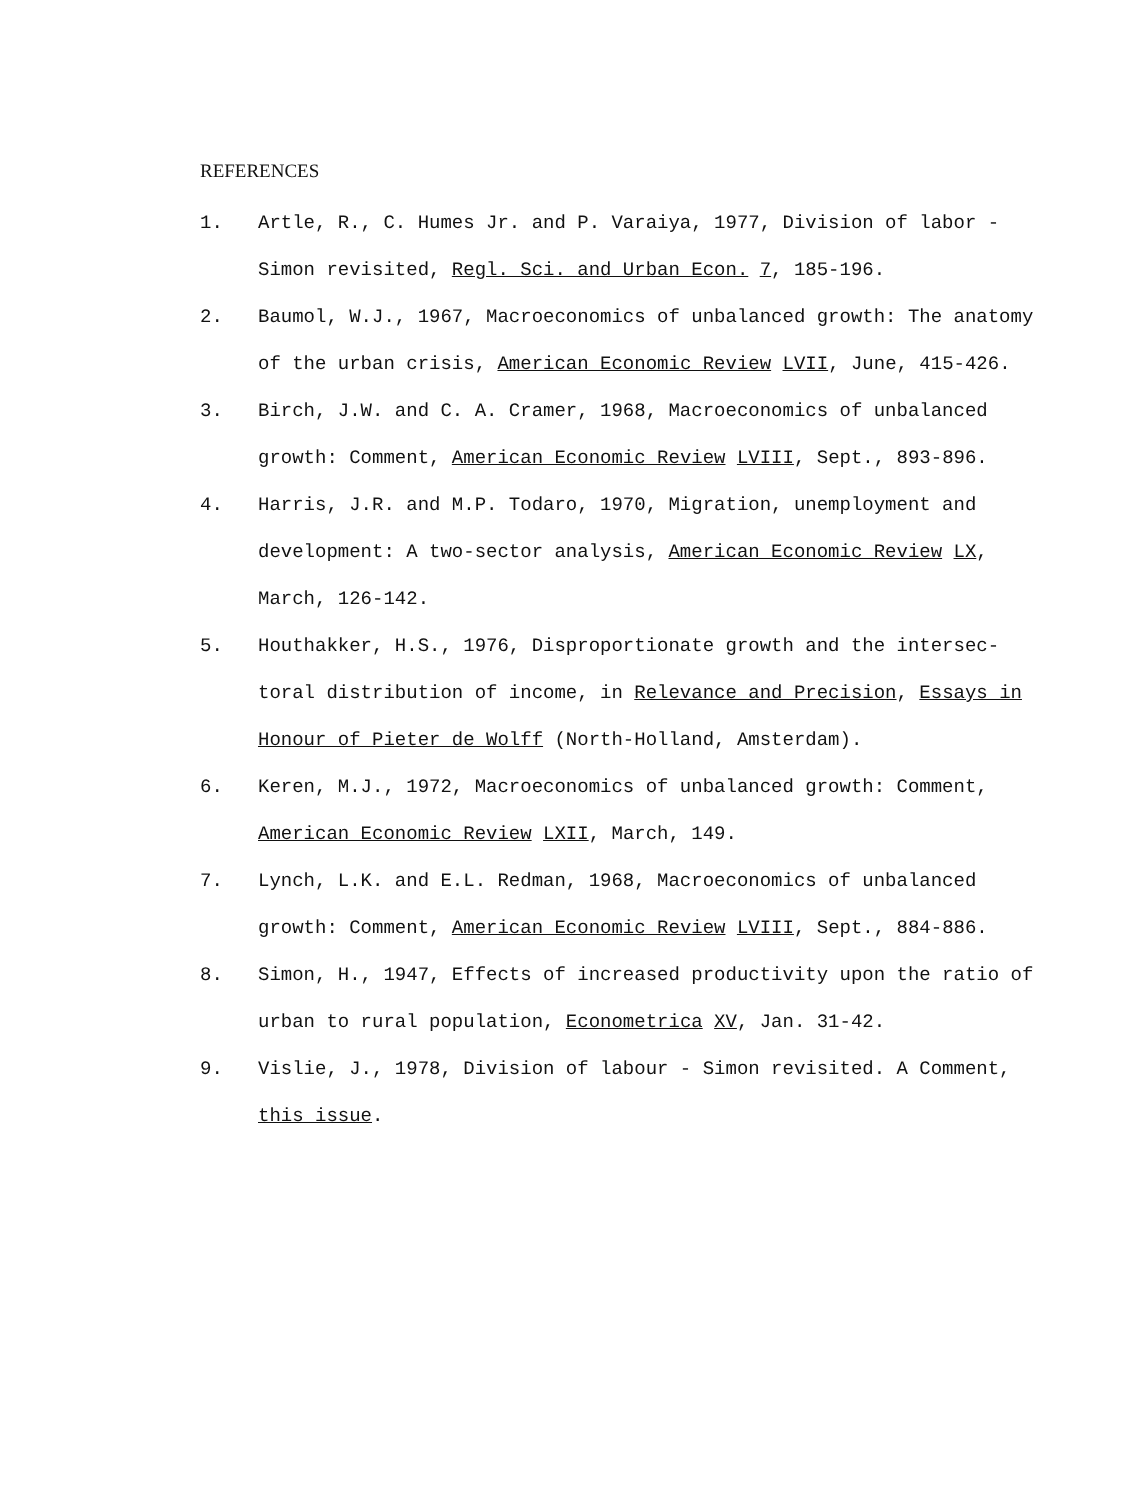REFERENCES
1. Artle, R., C. Humes Jr. and P. Varaiya, 1977, Division of labor - Simon revisited, Regl. Sci. and Urban Econ. 7, 185-196.
2. Baumol, W.J., 1967, Macroeconomics of unbalanced growth: The anatomy of the urban crisis, American Economic Review LVII, June, 415-426.
3. Birch, J.W. and C. A. Cramer, 1968, Macroeconomics of unbalanced growth: Comment, American Economic Review LVIII, Sept., 893-896.
4. Harris, J.R. and M.P. Todaro, 1970, Migration, unemployment and development: A two-sector analysis, American Economic Review LX, March, 126-142.
5. Houthakker, H.S., 1976, Disproportionate growth and the intersec-toral distribution of income, in Relevance and Precision, Essays in Honour of Pieter de Wolff (North-Holland, Amsterdam).
6. Keren, M.J., 1972, Macroeconomics of unbalanced growth: Comment, American Economic Review LXII, March, 149.
7. Lynch, L.K. and E.L. Redman, 1968, Macroeconomics of unbalanced growth: Comment, American Economic Review LVIII, Sept., 884-886.
8. Simon, H., 1947, Effects of increased productivity upon the ratio of urban to rural population, Econometrica XV, Jan. 31-42.
9. Vislie, J., 1978, Division of labour - Simon revisited. A Comment, this issue.